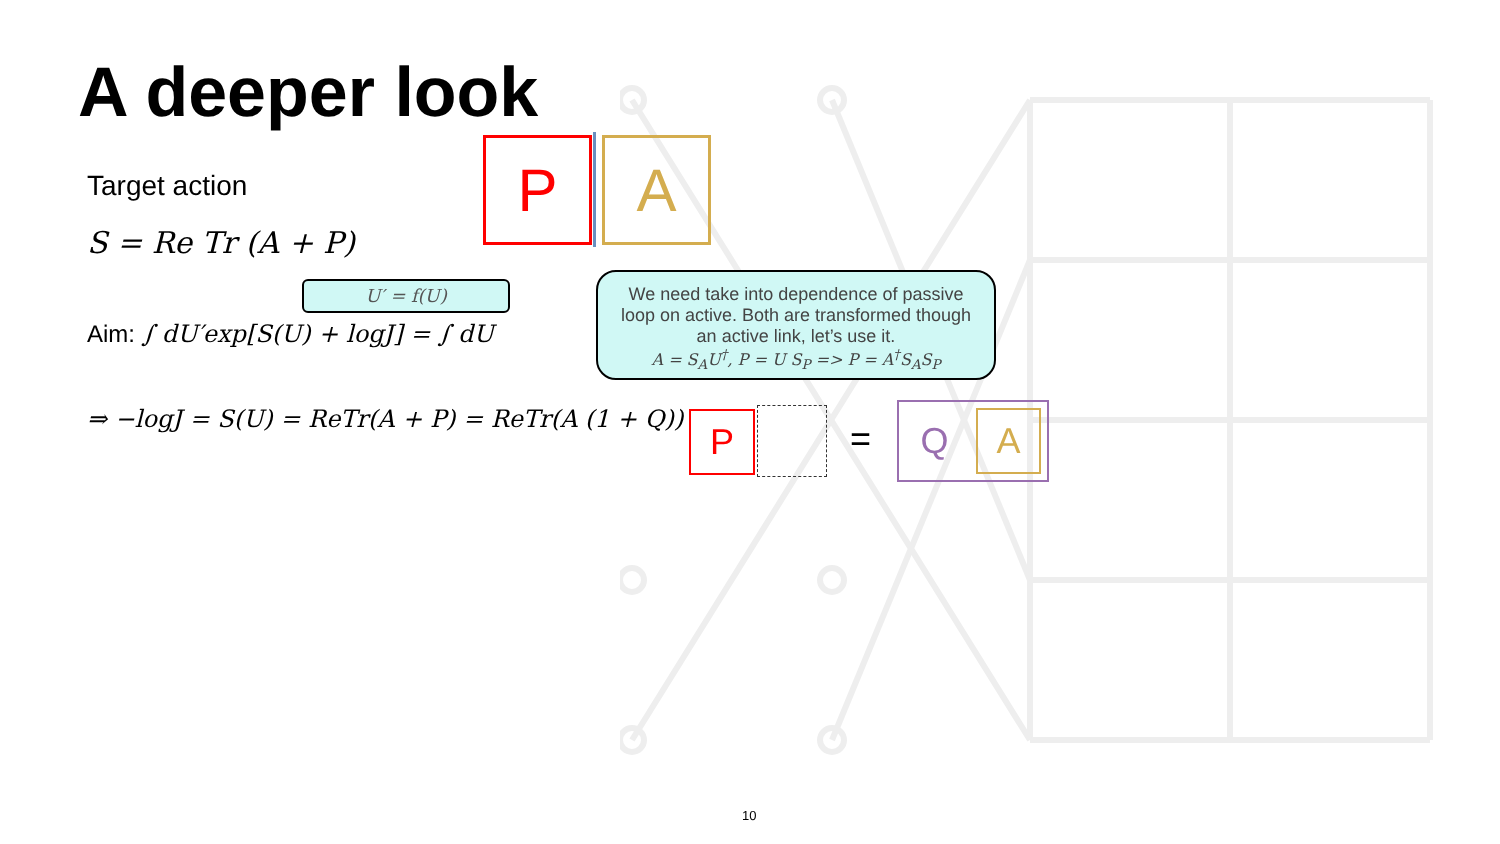A deeper look
Target action
S = Re Tr (A + P)
U′ = f(U)
Aim: ∫ dU′exp[S(U) + logJ] = ∫ dU
⇒ −logJ = S(U) = ReTr(A + P) = ReTr(A (1 + Q))
P A
We need take into dependence of passive
loop on active. Both are transformed though
an active link, let’s use it.
A = S<sub>A</sub>U<sup>†</sup>, P = U S<sub>P</sub> => P = A<sup>†</sup>S<sub>A</sub>S<sub>P</sub>
P =
Q
A
10